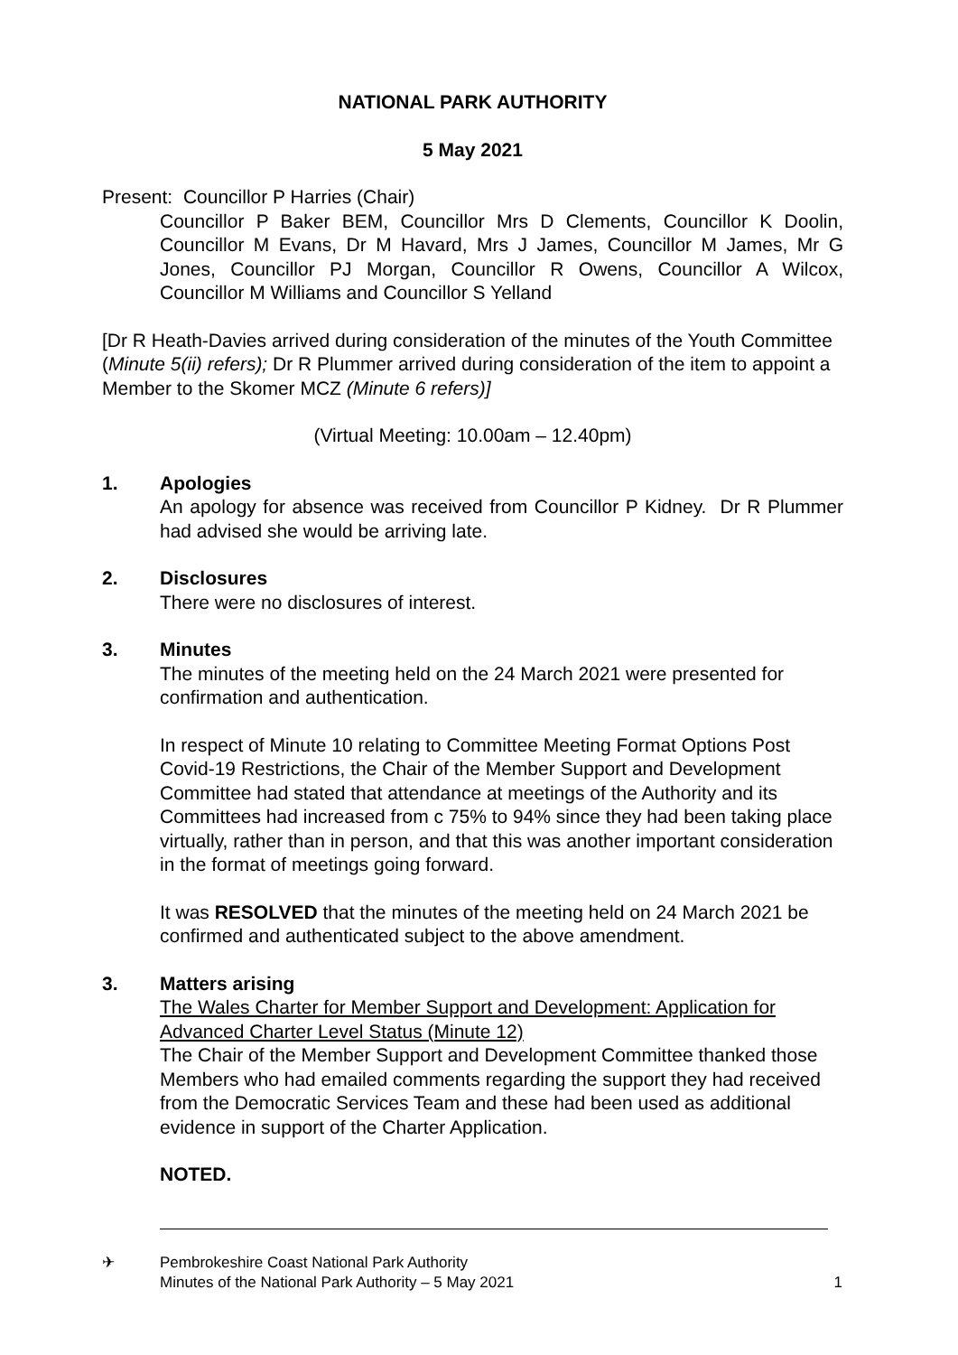NATIONAL PARK AUTHORITY
5 May 2021
Present: Councillor P Harries (Chair)
Councillor P Baker BEM, Councillor Mrs D Clements, Councillor K Doolin, Councillor M Evans, Dr M Havard, Mrs J James, Councillor M James, Mr G Jones, Councillor PJ Morgan, Councillor R Owens, Councillor A Wilcox, Councillor M Williams and Councillor S Yelland
[Dr R Heath-Davies arrived during consideration of the minutes of the Youth Committee (Minute 5(ii) refers); Dr R Plummer arrived during consideration of the item to appoint a Member to the Skomer MCZ (Minute 6 refers)]
(Virtual Meeting: 10.00am – 12.40pm)
1. Apologies
An apology for absence was received from Councillor P Kidney. Dr R Plummer had advised she would be arriving late.
2. Disclosures
There were no disclosures of interest.
3. Minutes
The minutes of the meeting held on the 24 March 2021 were presented for confirmation and authentication.
In respect of Minute 10 relating to Committee Meeting Format Options Post Covid-19 Restrictions, the Chair of the Member Support and Development Committee had stated that attendance at meetings of the Authority and its Committees had increased from c 75% to 94% since they had been taking place virtually, rather than in person, and that this was another important consideration in the format of meetings going forward.
It was RESOLVED that the minutes of the meeting held on 24 March 2021 be confirmed and authenticated subject to the above amendment.
3. Matters arising
The Wales Charter for Member Support and Development: Application for Advanced Charter Level Status (Minute 12)
The Chair of the Member Support and Development Committee thanked those Members who had emailed comments regarding the support they had received from the Democratic Services Team and these had been used as additional evidence in support of the Charter Application.
NOTED.
✈ Pembrokeshire Coast National Park Authority
Minutes of the National Park Authority – 5 May 2021
1